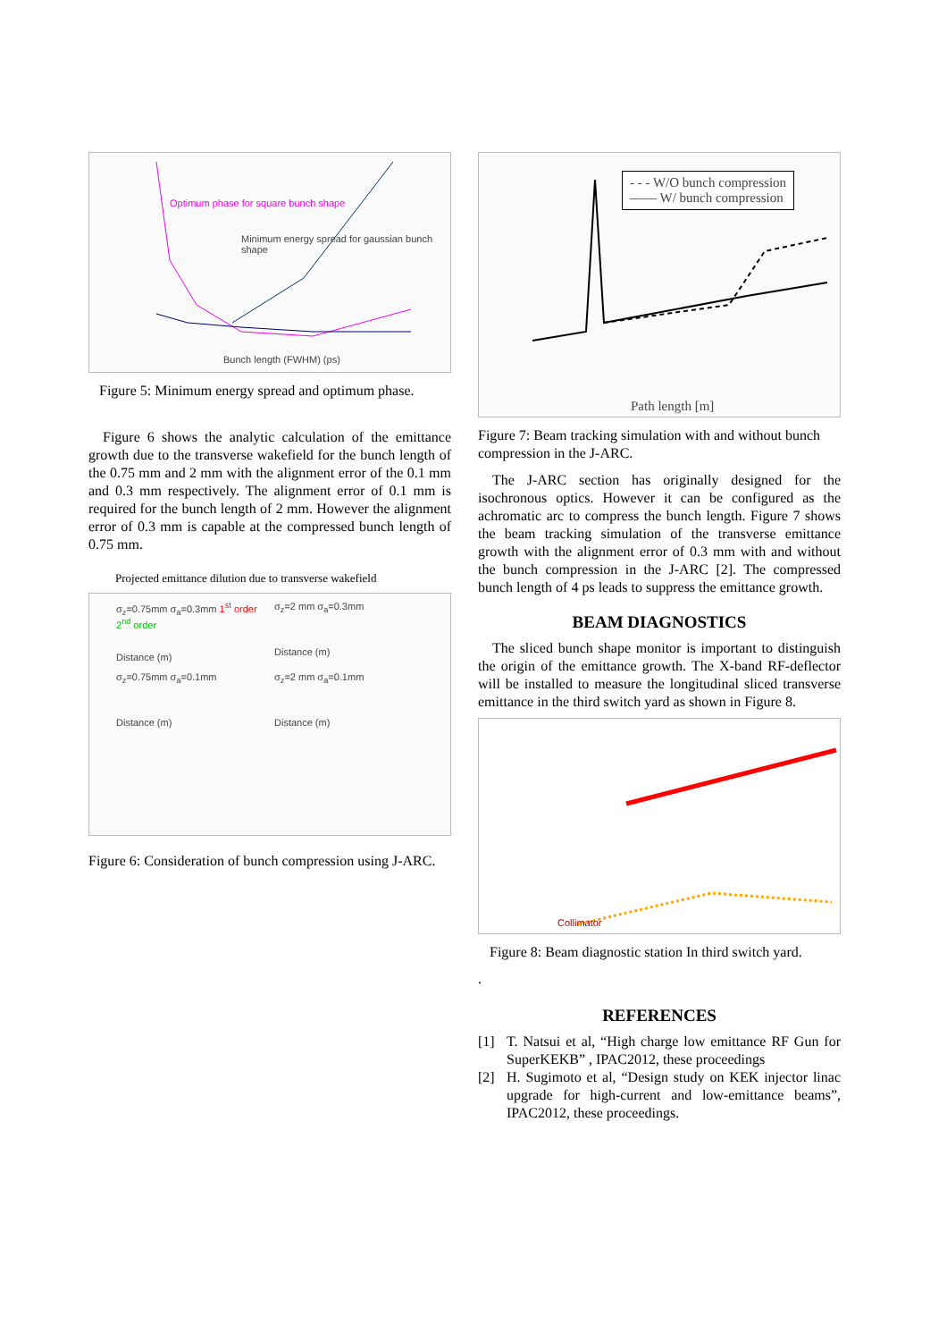Optimum phase for square bunch shape
Minimum energy spread for gaussian bunch shape
Bunch length (FWHM) (ps)
Figure 5: Minimum energy spread and optimum phase.
Figure 6 shows the analytic calculation of the emittance growth due to the transverse wakefield for the bunch length of the 0.75 mm and 2 mm with the alignment error of the 0.1 mm and 0.3 mm respectively. The alignment error of 0.1 mm is required for the bunch length of 2 mm. However the alignment error of 0.3 mm is capable at the compressed bunch length of 0.75 mm.
Projected emittance dilution due to transverse wakefield
σ<sub>z</sub>=0.75mm σ<sub>a</sub>=0.3mm 1<sup>st</sup> order 2<sup>nd</sup> order
Distance (m)
σ<sub>z</sub>=2 mm σ<sub>a</sub>=0.3mm
Distance (m)
σ<sub>z</sub>=0.75mm σ<sub>a</sub>=0.1mm
Distance (m)
σ<sub>z</sub>=2 mm σ<sub>a</sub>=0.1mm
Distance (m)
Figure 6: Consideration of bunch compression using J-ARC.
- - - W/O bunch compression
—— W/ bunch compression
Path length [m]
Figure 7: Beam tracking simulation with and without bunch compression in the J-ARC.
The J-ARC section has originally designed for the isochronous optics. However it can be configured as the achromatic arc to compress the bunch length. Figure 7 shows the beam tracking simulation of the transverse emittance growth with the alignment error of 0.3 mm with and without the bunch compression in the J-ARC [2]. The compressed bunch length of 4 ps leads to suppress the emittance growth.
BEAM DIAGNOSTICS
The sliced bunch shape monitor is important to distinguish the origin of the emittance growth. The X-band RF-deflector will be installed to measure the longitudinal sliced transverse emittance in the third switch yard as shown in Figure 8.
Collimator
Figure 8: Beam diagnostic station In third switch yard.
.
REFERENCES
[1] T. Natsui et al, “High charge low emittance RF Gun for SuperKEKB” , IPAC2012, these proceedings
[2] H. Sugimoto et al, “Design study on KEK injector linac upgrade for high-current and low-emittance beams”, IPAC2012, these proceedings.